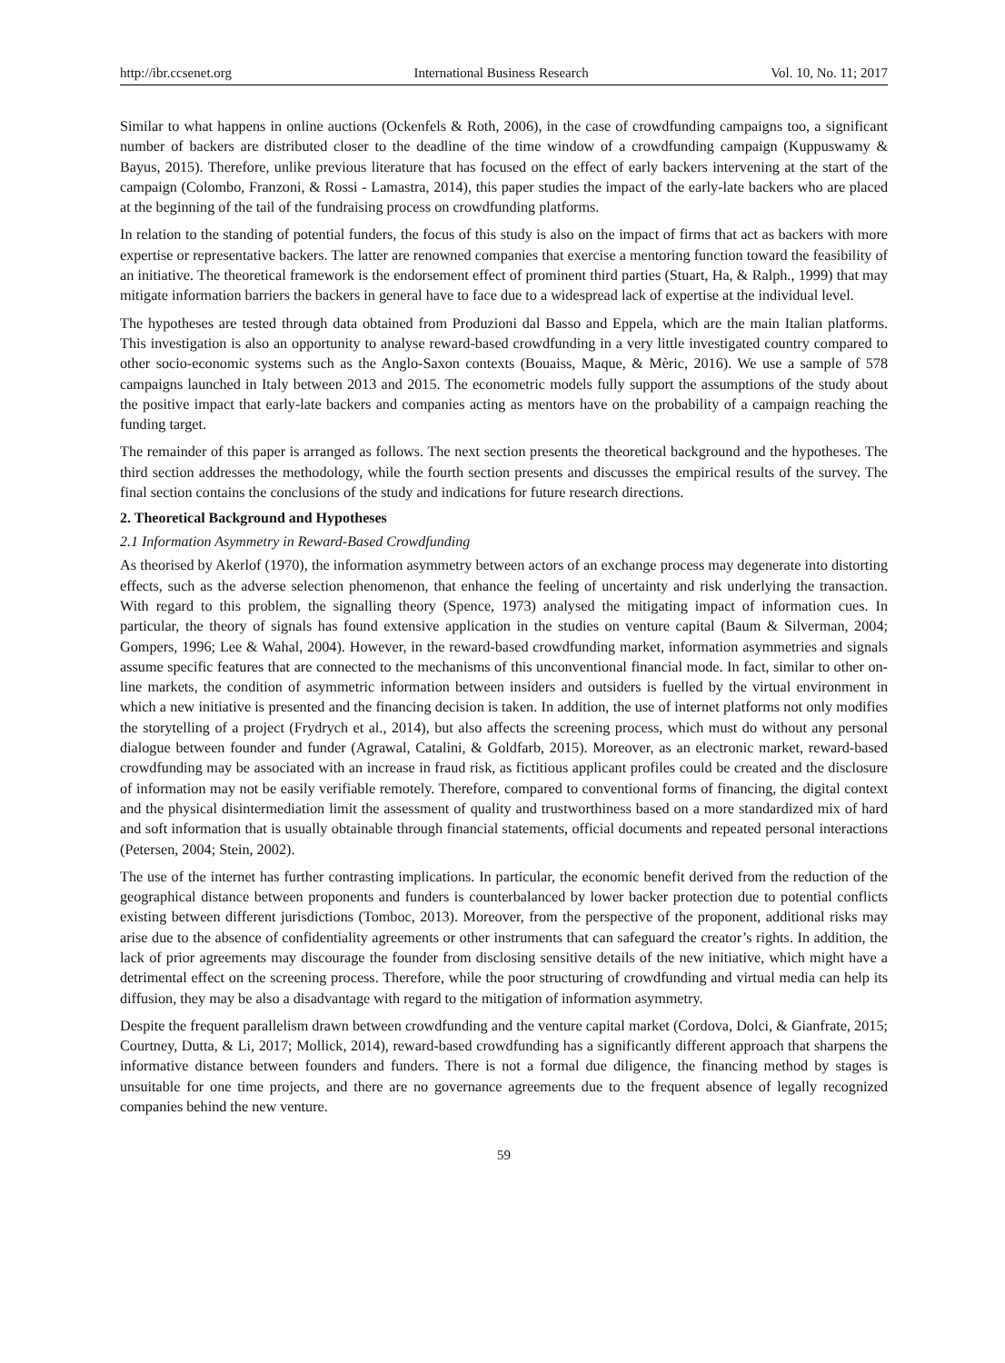http://ibr.ccsenet.org International Business Research Vol. 10, No. 11; 2017
Similar to what happens in online auctions (Ockenfels & Roth, 2006), in the case of crowdfunding campaigns too, a significant number of backers are distributed closer to the deadline of the time window of a crowdfunding campaign (Kuppuswamy & Bayus, 2015). Therefore, unlike previous literature that has focused on the effect of early backers intervening at the start of the campaign (Colombo, Franzoni, & Rossi ‐ Lamastra, 2014), this paper studies the impact of the early-late backers who are placed at the beginning of the tail of the fundraising process on crowdfunding platforms.
In relation to the standing of potential funders, the focus of this study is also on the impact of firms that act as backers with more expertise or representative backers. The latter are renowned companies that exercise a mentoring function toward the feasibility of an initiative. The theoretical framework is the endorsement effect of prominent third parties (Stuart, Ha, & Ralph., 1999) that may mitigate information barriers the backers in general have to face due to a widespread lack of expertise at the individual level.
The hypotheses are tested through data obtained from Produzioni dal Basso and Eppela, which are the main Italian platforms. This investigation is also an opportunity to analyse reward-based crowdfunding in a very little investigated country compared to other socio-economic systems such as the Anglo-Saxon contexts (Bouaiss, Maque, & Mèric, 2016). We use a sample of 578 campaigns launched in Italy between 2013 and 2015. The econometric models fully support the assumptions of the study about the positive impact that early-late backers and companies acting as mentors have on the probability of a campaign reaching the funding target.
The remainder of this paper is arranged as follows. The next section presents the theoretical background and the hypotheses. The third section addresses the methodology, while the fourth section presents and discusses the empirical results of the survey. The final section contains the conclusions of the study and indications for future research directions.
2. Theoretical Background and Hypotheses
2.1 Information Asymmetry in Reward-Based Crowdfunding
As theorised by Akerlof (1970), the information asymmetry between actors of an exchange process may degenerate into distorting effects, such as the adverse selection phenomenon, that enhance the feeling of uncertainty and risk underlying the transaction. With regard to this problem, the signalling theory (Spence, 1973) analysed the mitigating impact of information cues. In particular, the theory of signals has found extensive application in the studies on venture capital (Baum & Silverman, 2004; Gompers, 1996; Lee & Wahal, 2004). However, in the reward-based crowdfunding market, information asymmetries and signals assume specific features that are connected to the mechanisms of this unconventional financial mode. In fact, similar to other on-line markets, the condition of asymmetric information between insiders and outsiders is fuelled by the virtual environment in which a new initiative is presented and the financing decision is taken. In addition, the use of internet platforms not only modifies the storytelling of a project (Frydrych et al., 2014), but also affects the screening process, which must do without any personal dialogue between founder and funder (Agrawal, Catalini, & Goldfarb, 2015). Moreover, as an electronic market, reward-based crowdfunding may be associated with an increase in fraud risk, as fictitious applicant profiles could be created and the disclosure of information may not be easily verifiable remotely. Therefore, compared to conventional forms of financing, the digital context and the physical disintermediation limit the assessment of quality and trustworthiness based on a more standardized mix of hard and soft information that is usually obtainable through financial statements, official documents and repeated personal interactions (Petersen, 2004; Stein, 2002).
The use of the internet has further contrasting implications. In particular, the economic benefit derived from the reduction of the geographical distance between proponents and funders is counterbalanced by lower backer protection due to potential conflicts existing between different jurisdictions (Tomboc, 2013). Moreover, from the perspective of the proponent, additional risks may arise due to the absence of confidentiality agreements or other instruments that can safeguard the creator’s rights. In addition, the lack of prior agreements may discourage the founder from disclosing sensitive details of the new initiative, which might have a detrimental effect on the screening process. Therefore, while the poor structuring of crowdfunding and virtual media can help its diffusion, they may be also a disadvantage with regard to the mitigation of information asymmetry.
Despite the frequent parallelism drawn between crowdfunding and the venture capital market (Cordova, Dolci, & Gianfrate, 2015; Courtney, Dutta, & Li, 2017; Mollick, 2014), reward-based crowdfunding has a significantly different approach that sharpens the informative distance between founders and funders. There is not a formal due diligence, the financing method by stages is unsuitable for one time projects, and there are no governance agreements due to the frequent absence of legally recognized companies behind the new venture.
59